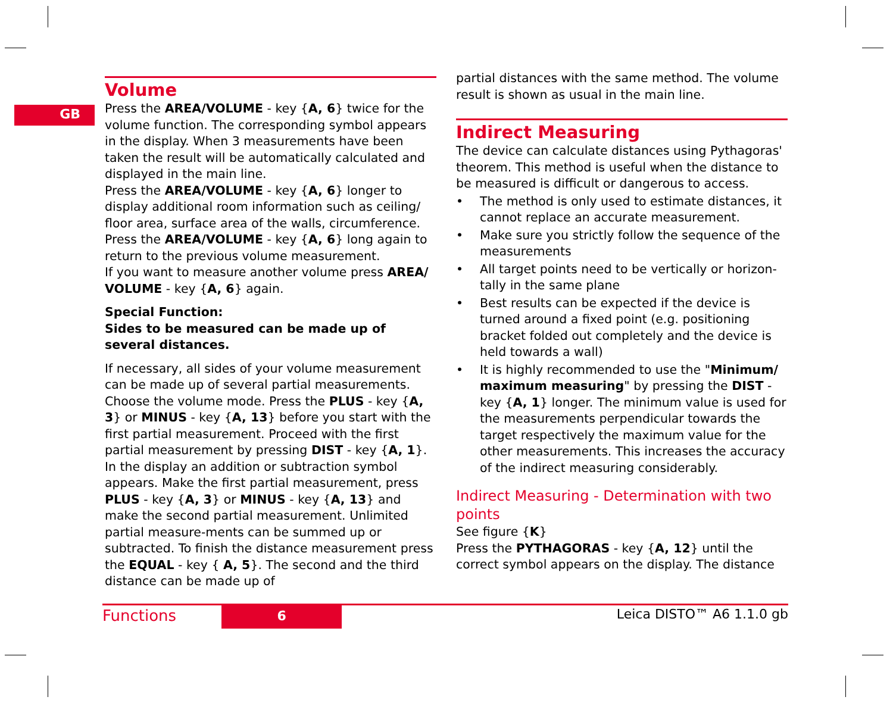GB
Volume
Press the AREA/VOLUME - key {A, 6} twice for the volume function. The corresponding symbol appears in the display. When 3 measurements have been taken the result will be automatically calculated and displayed in the main line.
Press the AREA/VOLUME - key {A, 6} longer to display additional room information such as ceiling/ floor area, surface area of the walls, circumference. Press the AREA/VOLUME - key {A, 6} long again to return to the previous volume measurement.
If you want to measure another volume press AREA/ VOLUME - key {A, 6} again.
Special Function:
Sides to be measured can be made up of several distances.
If necessary, all sides of your volume measurement can be made up of several partial measurements. Choose the volume mode. Press the PLUS - key {A, 3} or MINUS - key {A, 13} before you start with the first partial measurement. Proceed with the first partial measurement by pressing DIST - key {A, 1}. In the display an addition or subtraction symbol appears. Make the first partial measurement, press PLUS - key {A, 3} or MINUS - key {A, 13} and make the second partial measurement. Unlimited partial measure-ments can be summed up or subtracted. To finish the distance measurement press the EQUAL - key { A, 5}. The second and the third distance can be made up of
partial distances with the same method. The volume result is shown as usual in the main line.
Indirect Measuring
The device can calculate distances using Pythagoras' theorem. This method is useful when the distance to be measured is difficult or dangerous to access.
• The method is only used to estimate distances, it cannot replace an accurate measurement.
• Make sure you strictly follow the sequence of the measurements
• All target points need to be vertically or horizon-tally in the same plane
• Best results can be expected if the device is turned around a fixed point (e.g. positioning bracket folded out completely and the device is held towards a wall)
• It is highly recommended to use the "Minimum/ maximum measuring" by pressing the DIST - key {A, 1} longer. The minimum value is used for the measurements perpendicular towards the target respectively the maximum value for the other measurements. This increases the accuracy of the indirect measuring considerably.
Indirect Measuring - Determination with two points
See figure {K}
Press the PYTHAGORAS - key {A, 12} until the correct symbol appears on the display. The distance
Functions 6 Leica DISTO™ A6 1.1.0 gb